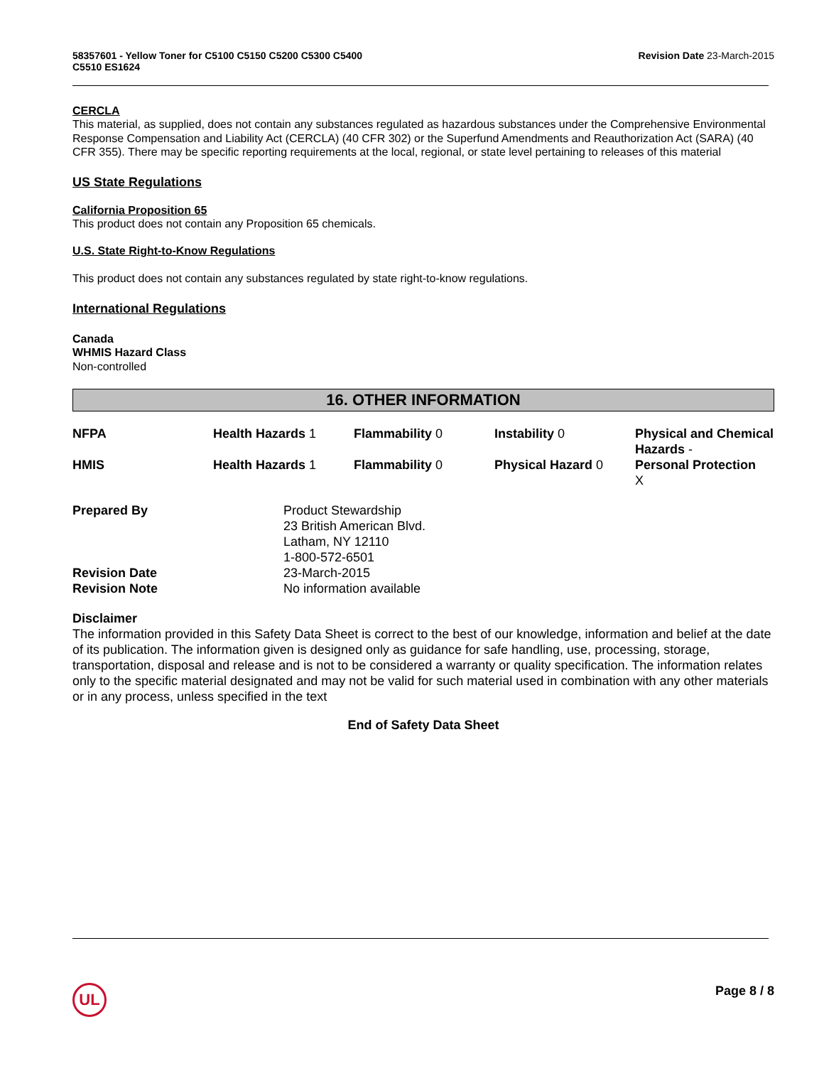58357601 - Yellow Toner for C5100 C5150 C5200 C5300 C5400
C5510 ES1624
Revision Date 23-March-2015
CERCLA
This material, as supplied, does not contain any substances regulated as hazardous substances under the Comprehensive Environmental Response Compensation and Liability Act (CERCLA) (40 CFR 302) or the Superfund Amendments and Reauthorization Act (SARA) (40 CFR 355). There may be specific reporting requirements at the local, regional, or state level pertaining to releases of this material
US State Regulations
California Proposition 65
This product does not contain any Proposition 65 chemicals.
U.S. State Right-to-Know Regulations
This product does not contain any substances regulated by state right-to-know regulations.
International Regulations
Canada
WHMIS Hazard Class
Non-controlled
16. OTHER INFORMATION
| NFPA | Health Hazards 1 | Flammability 0 | Instability 0 | Physical and Chemical Hazards - |
| HMIS | Health Hazards 1 | Flammability 0 | Physical Hazard 0 | Personal Protection X |
| Prepared By | Product Stewardship 23 British American Blvd. Latham, NY 12110 1-800-572-6501 |
| Revision Date | 23-March-2015 |
| Revision Note | No information available |
Disclaimer
The information provided in this Safety Data Sheet is correct to the best of our knowledge, information and belief at the date of its publication. The information given is designed only as guidance for safe handling, use, processing, storage, transportation, disposal and release and is not to be considered a warranty or quality specification. The information relates only to the specific material designated and may not be valid for such material used in combination with any other materials or in any process, unless specified in the text
End of Safety Data Sheet
UL Page 8 / 8